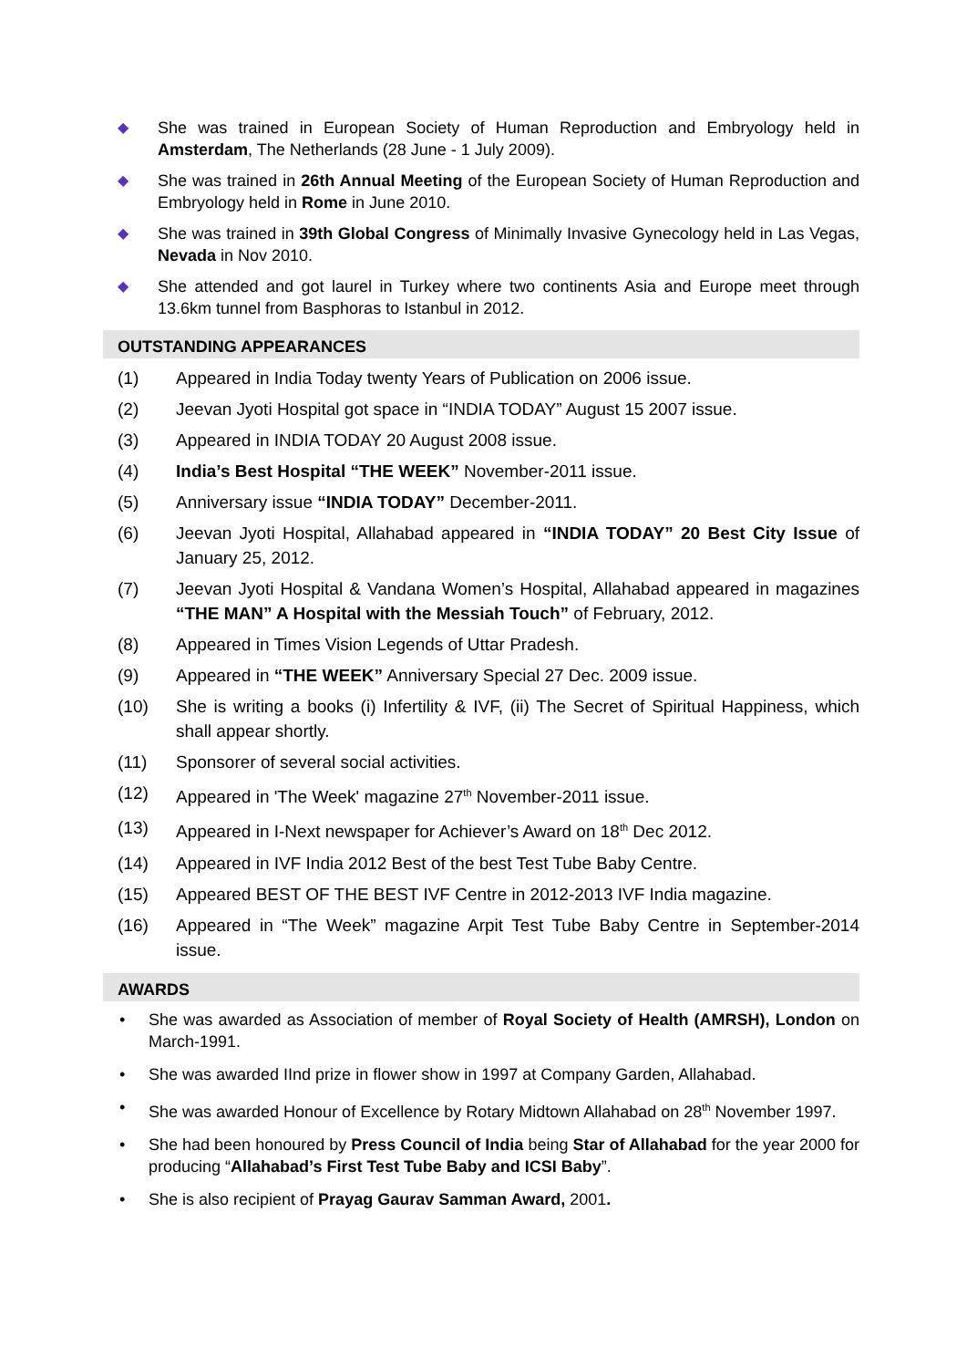◆ She was trained in European Society of Human Reproduction and Embryology held in Amsterdam, The Netherlands (28 June - 1 July 2009).
◆ She was trained in 26th Annual Meeting of the European Society of Human Reproduction and Embryology held in Rome in June 2010.
◆ She was trained in 39th Global Congress of Minimally Invasive Gynecology held in Las Vegas, Nevada in Nov 2010.
◆ She attended and got laurel in Turkey where two continents Asia and Europe meet through 13.6km tunnel from Basphoras to Istanbul in 2012.
OUTSTANDING APPEARANCES
(1) Appeared in India Today twenty Years of Publication on 2006 issue.
(2) Jeevan Jyoti Hospital got space in “INDIA TODAY” August 15 2007 issue.
(3) Appeared in INDIA TODAY 20 August 2008 issue.
(4) India’s Best Hospital “THE WEEK” November-2011 issue.
(5) Anniversary issue “INDIA TODAY” December-2011.
(6) Jeevan Jyoti Hospital, Allahabad appeared in “INDIA TODAY” 20 Best City Issue of January 25, 2012.
(7) Jeevan Jyoti Hospital & Vandana Women’s Hospital, Allahabad appeared in magazines “THE MAN” A Hospital with the Messiah Touch” of February, 2012.
(8) Appeared in Times Vision Legends of Uttar Pradesh.
(9) Appeared in “THE WEEK” Anniversary Special 27 Dec. 2009 issue.
(10) She is writing a books (i) Infertility & IVF, (ii) The Secret of Spiritual Happiness, which shall appear shortly.
(11) Sponsorer of several social activities.
(12) Appeared in 'The Week' magazine 27<sup>th</sup> November-2011 issue.
(13) Appeared in I-Next newspaper for Achiever’s Award on 18<sup>th</sup> Dec 2012.
(14) Appeared in IVF India 2012 Best of the best Test Tube Baby Centre.
(15) Appeared BEST OF THE BEST IVF Centre in 2012-2013 IVF India magazine.
(16) Appeared in “The Week” magazine Arpit Test Tube Baby Centre in September-2014 issue.
AWARDS
• She was awarded as Association of member of Royal Society of Health (AMRSH), London on March-1991.
• She was awarded IInd prize in flower show in 1997 at Company Garden, Allahabad.
• She was awarded Honour of Excellence by Rotary Midtown Allahabad on 28<sup>th</sup> November 1997.
• She had been honoured by Press Council of India being Star of Allahabad for the year 2000 for producing “Allahabad’s First Test Tube Baby and ICSI Baby”.
• She is also recipient of Prayag Gaurav Samman Award, 2001.